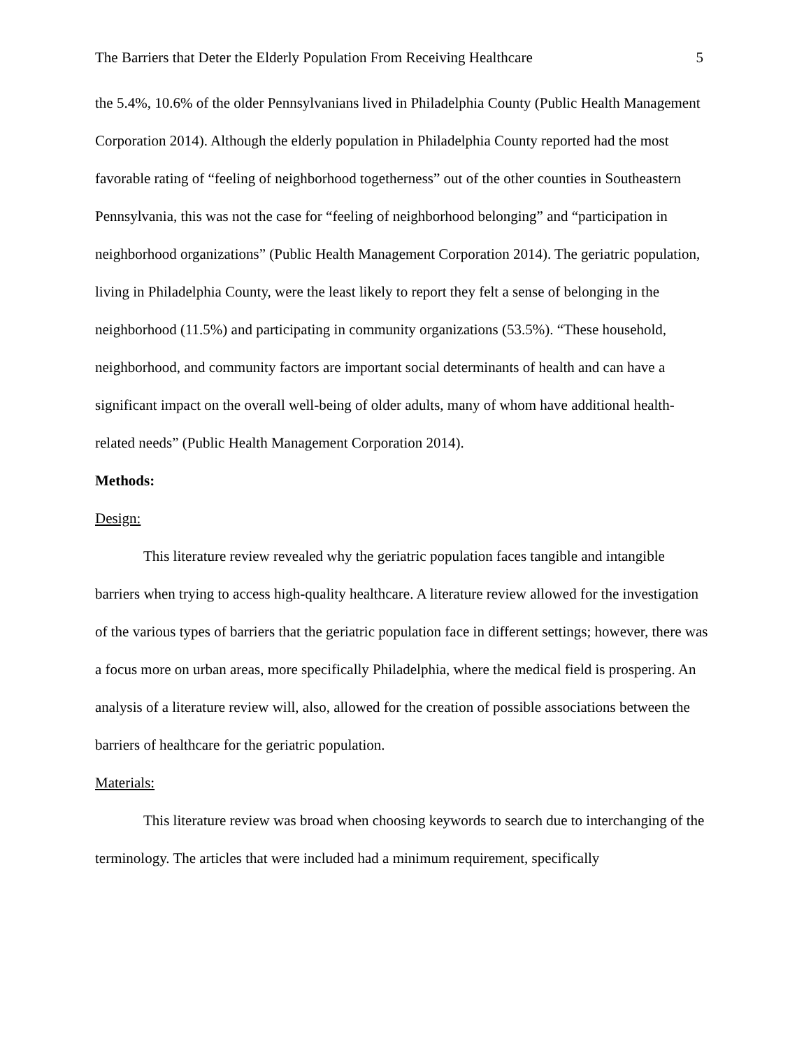The Barriers that Deter the Elderly Population From Receiving Healthcare 5
the 5.4%, 10.6% of the older Pennsylvanians lived in Philadelphia County (Public Health Management Corporation 2014). Although the elderly population in Philadelphia County reported had the most favorable rating of “feeling of neighborhood togetherness” out of the other counties in Southeastern Pennsylvania, this was not the case for “feeling of neighborhood belonging” and “participation in neighborhood organizations” (Public Health Management Corporation 2014). The geriatric population, living in Philadelphia County, were the least likely to report they felt a sense of belonging in the neighborhood (11.5%) and participating in community organizations (53.5%). “These household, neighborhood, and community factors are important social determinants of health and can have a significant impact on the overall well-being of older adults, many of whom have additional health-related needs” (Public Health Management Corporation 2014).
Methods:
Design:
This literature review revealed why the geriatric population faces tangible and intangible barriers when trying to access high-quality healthcare. A literature review allowed for the investigation of the various types of barriers that the geriatric population face in different settings; however, there was a focus more on urban areas, more specifically Philadelphia, where the medical field is prospering. An analysis of a literature review will, also, allowed for the creation of possible associations between the barriers of healthcare for the geriatric population.
Materials:
This literature review was broad when choosing keywords to search due to interchanging of the terminology. The articles that were included had a minimum requirement, specifically